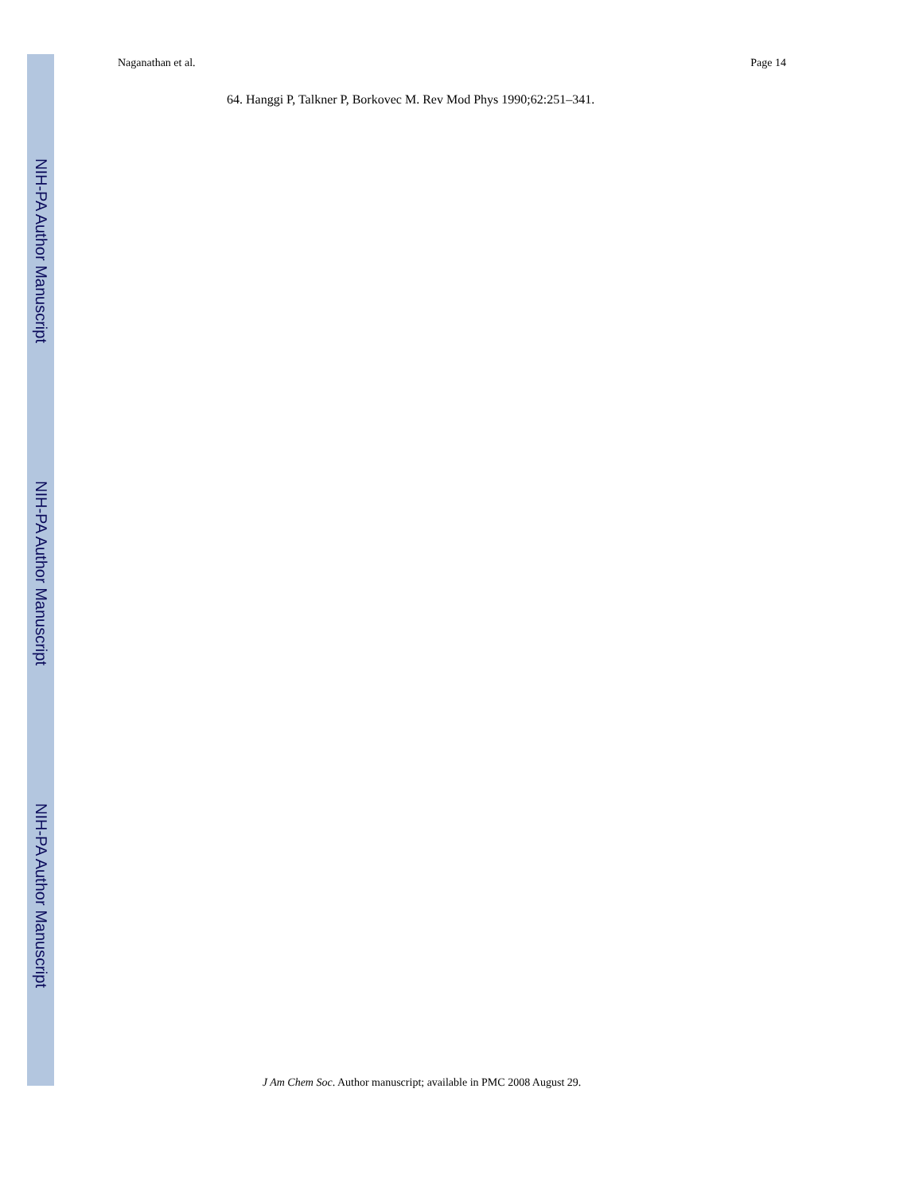Naganathan et al. Page 14
64. Hanggi P, Talkner P, Borkovec M. Rev Mod Phys 1990;62:251–341.
J Am Chem Soc. Author manuscript; available in PMC 2008 August 29.
NIH-PA Author Manuscript
NIH-PA Author Manuscript
NIH-PA Author Manuscript